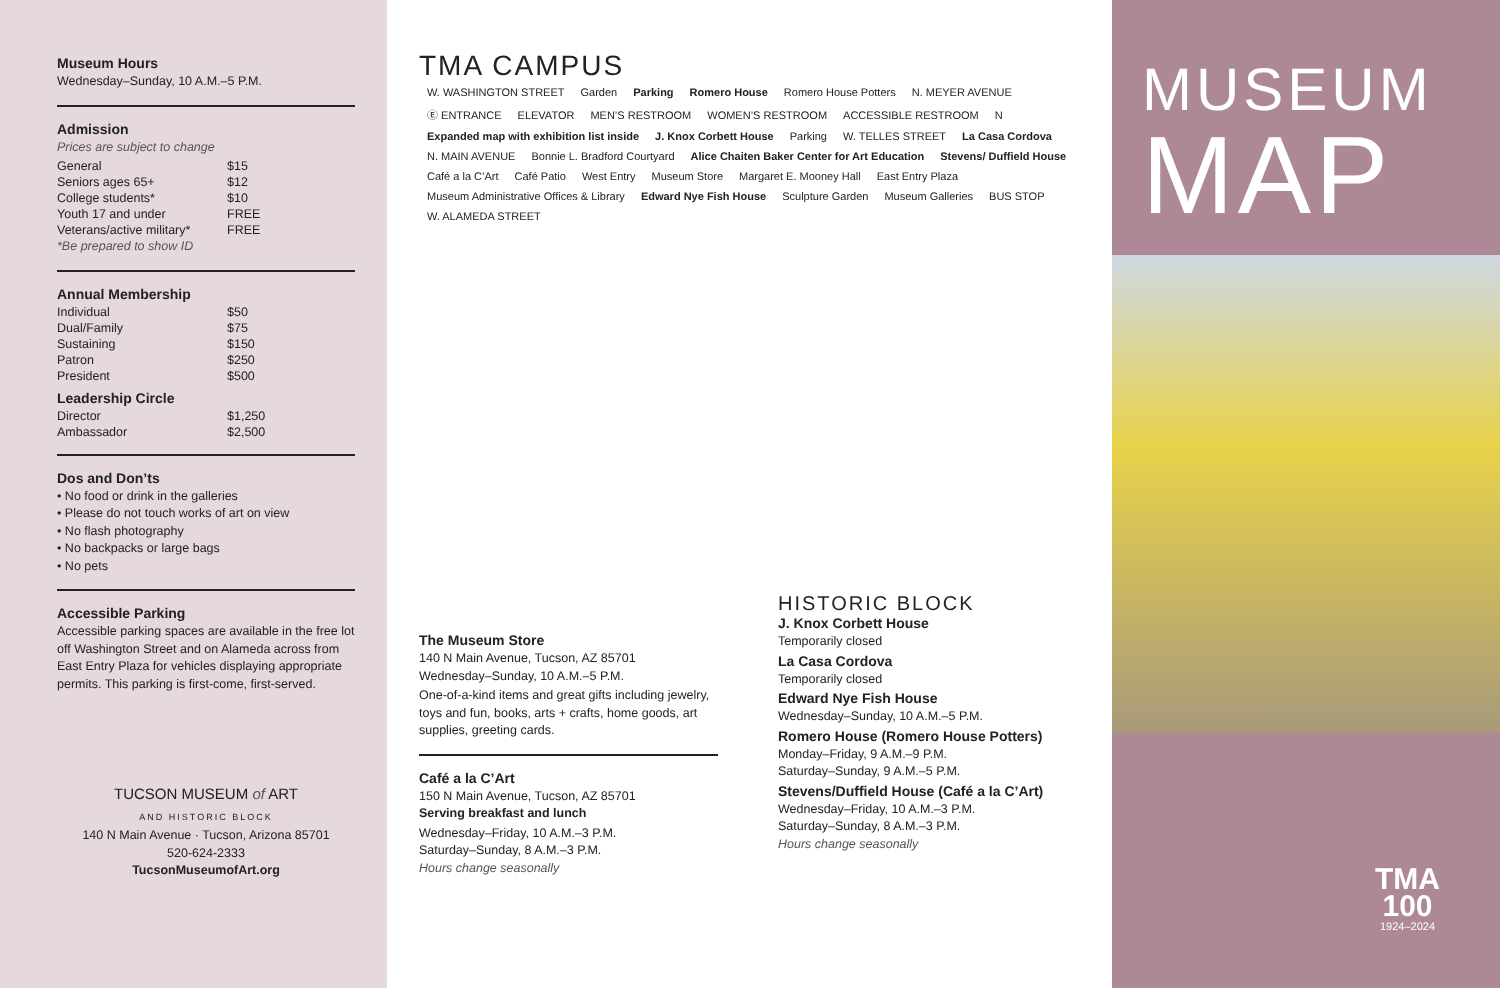Museum Hours
Wednesday–Sunday, 10 A.M.–5 P.M.
Admission
Prices are subject to change
| General | $15 |
| Seniors ages 65+ | $12 |
| College students* | $10 |
| Youth 17 and under | FREE |
| Veterans/active military* | FREE |
*Be prepared to show ID
Annual Membership
| Individual | $50 |
| Dual/Family | $75 |
| Sustaining | $150 |
| Patron | $250 |
| President | $500 |
Leadership Circle
| Director | $1,250 |
| Ambassador | $2,500 |
Dos and Don’ts
• No food or drink in the galleries
• Please do not touch works of art on view
• No flash photography
• No backpacks or large bags
• No pets
Accessible Parking
Accessible parking spaces are available in the free lot off Washington Street and on Alameda across from East Entry Plaza for vehicles displaying appropriate permits. This parking is first-come, first-served.
TUCSON MUSEUM of ART
AND HISTORIC BLOCK
140 N Main Avenue · Tucson, Arizona 85701
520-624-2333
TucsonMuseumofArt.org
TMA CAMPUS
W. WASHINGTON STREET Garden Parking Romero House Romero House Potters N. MEYER AVENUE Ⓔ ENTRANCE ELEVATOR MEN’S RESTROOM WOMEN’S RESTROOM ACCESSIBLE RESTROOM N Expanded map with exhibition list inside J. Knox Corbett House Parking W. TELLES STREET La Casa Cordova N. MAIN AVENUE Bonnie L. Bradford Courtyard Alice Chaiten Baker Center for Art Education Stevens/ Duffield House Café a la C’Art Café Patio West Entry Museum Store Margaret E. Mooney Hall East Entry Plaza Museum Administrative Offices & Library Edward Nye Fish House Sculpture Garden Museum Galleries BUS STOP W. ALAMEDA STREET
The Museum Store
140 N Main Avenue, Tucson, AZ 85701
Wednesday–Sunday, 10 A.M.–5 P.M.
One-of-a-kind items and great gifts including jewelry, toys and fun, books, arts + crafts, home goods, art supplies, greeting cards.
Café a la C’Art
150 N Main Avenue, Tucson, AZ 85701
Serving breakfast and lunch
Wednesday–Friday, 10 A.M.–3 P.M.
Saturday–Sunday, 8 A.M.–3 P.M.
Hours change seasonally
HISTORIC BLOCK
J. Knox Corbett House
Temporarily closed
La Casa Cordova
Temporarily closed
Edward Nye Fish House
Wednesday–Sunday, 10 A.M.–5 P.M.
Romero House (Romero House Potters)
Monday–Friday, 9 A.M.–9 P.M.
Saturday–Sunday, 9 A.M.–5 P.M.
Stevens/Duffield House (Café a la C’Art)
Wednesday–Friday, 10 A.M.–3 P.M.
Saturday–Sunday, 8 A.M.–3 P.M.
Hours change seasonally
MUSEUM
MAP
TMA
100
1924–2024